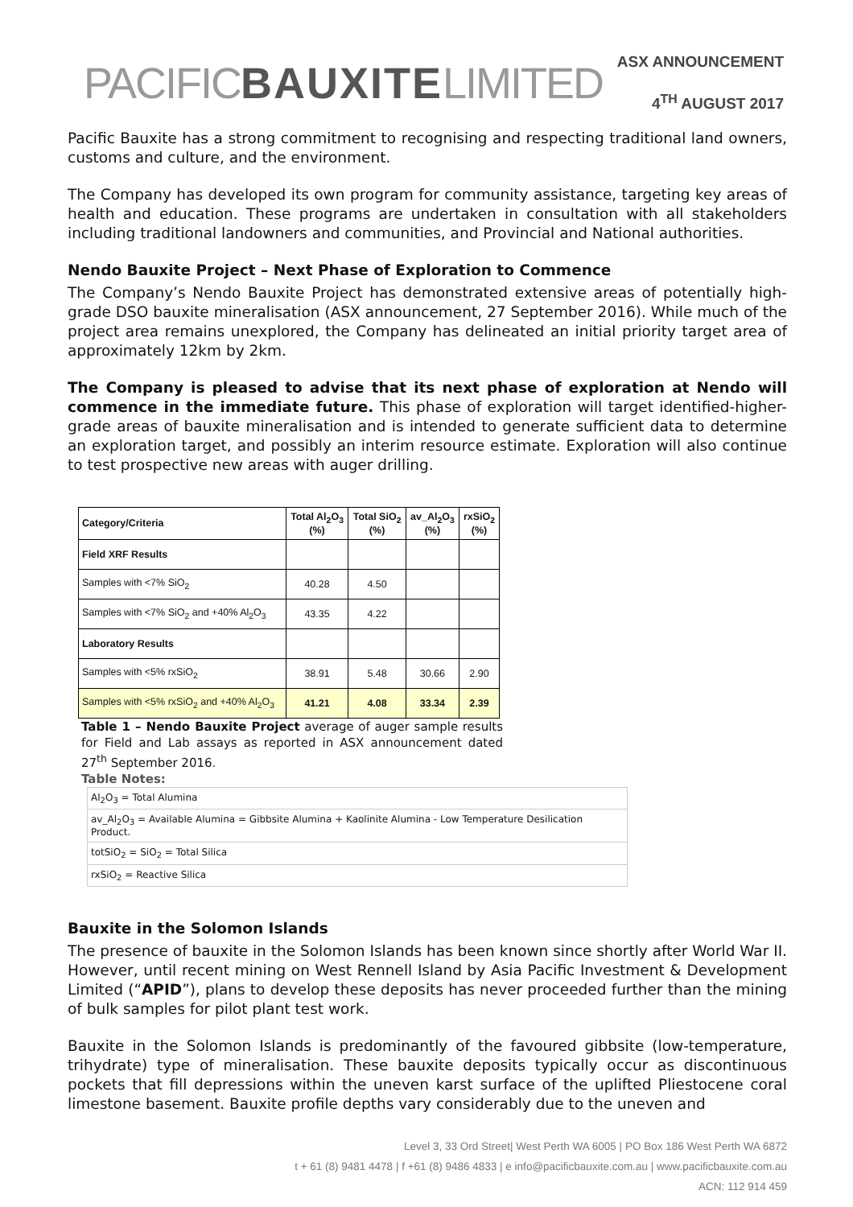PACIFICBAUXITELIMITED
ASX ANNOUNCEMENT
4<sup>TH</sup> AUGUST 2017
Pacific Bauxite has a strong commitment to recognising and respecting traditional land owners, customs and culture, and the environment.
The Company has developed its own program for community assistance, targeting key areas of health and education. These programs are undertaken in consultation with all stakeholders including traditional landowners and communities, and Provincial and National authorities.
Nendo Bauxite Project – Next Phase of Exploration to Commence
The Company’s Nendo Bauxite Project has demonstrated extensive areas of potentially high-grade DSO bauxite mineralisation (ASX announcement, 27 September 2016). While much of the project area remains unexplored, the Company has delineated an initial priority target area of approximately 12km by 2km.
The Company is pleased to advise that its next phase of exploration at Nendo will commence in the immediate future. This phase of exploration will target identified-higher-grade areas of bauxite mineralisation and is intended to generate sufficient data to determine an exploration target, and possibly an interim resource estimate. Exploration will also continue to test prospective new areas with auger drilling.
| Category/Criteria | Total Al<sub>2</sub>O<sub>3</sub> (%) | Total SiO<sub>2</sub> (%) | av_Al<sub>2</sub>O<sub>3</sub> (%) | rxSiO<sub>2</sub> (%) |
| --- | --- | --- | --- | --- |
| Field XRF Results | | | | |
| Samples with <7% SiO<sub>2</sub> | 40.28 | 4.50 | | |
| Samples with <7% SiO<sub>2</sub> and +40% Al<sub>2</sub>O<sub>3</sub> | 43.35 | 4.22 | | |
| Laboratory Results | | | | |
| Samples with <5% rxSiO<sub>2</sub> | 38.91 | 5.48 | 30.66 | 2.90 |
| Samples with <5% rxSiO<sub>2</sub> and +40% Al<sub>2</sub>O<sub>3</sub> | 41.21 | 4.08 | 33.34 | 2.39 |
Table 1 – Nendo Bauxite Project average of auger sample results for Field and Lab assays as reported in ASX announcement dated 27<sup>th</sup> September 2016.
Table Notes:
| Al<sub>2</sub>O<sub>3</sub> = Total Alumina |
| av_Al<sub>2</sub>O<sub>3</sub> = Available Alumina = Gibbsite Alumina + Kaolinite Alumina - Low Temperature Desilication Product. |
| totSiO<sub>2</sub> = SiO<sub>2</sub> = Total Silica |
| rxSiO<sub>2</sub> = Reactive Silica |
Bauxite in the Solomon Islands
The presence of bauxite in the Solomon Islands has been known since shortly after World War II. However, until recent mining on West Rennell Island by Asia Pacific Investment & Development Limited (“APID”), plans to develop these deposits has never proceeded further than the mining of bulk samples for pilot plant test work.
Bauxite in the Solomon Islands is predominantly of the favoured gibbsite (low-temperature, trihydrate) type of mineralisation. These bauxite deposits typically occur as discontinuous pockets that fill depressions within the uneven karst surface of the uplifted Pliestocene coral limestone basement. Bauxite profile depths vary considerably due to the uneven and
Level 3, 33 Ord Street| West Perth WA 6005 | PO Box 186 West Perth WA 6872
t + 61 (8) 9481 4478 | f +61 (8) 9486 4833 | e info@pacificbauxite.com.au | www.pacificbauxite.com.au
ACN: 112 914 459